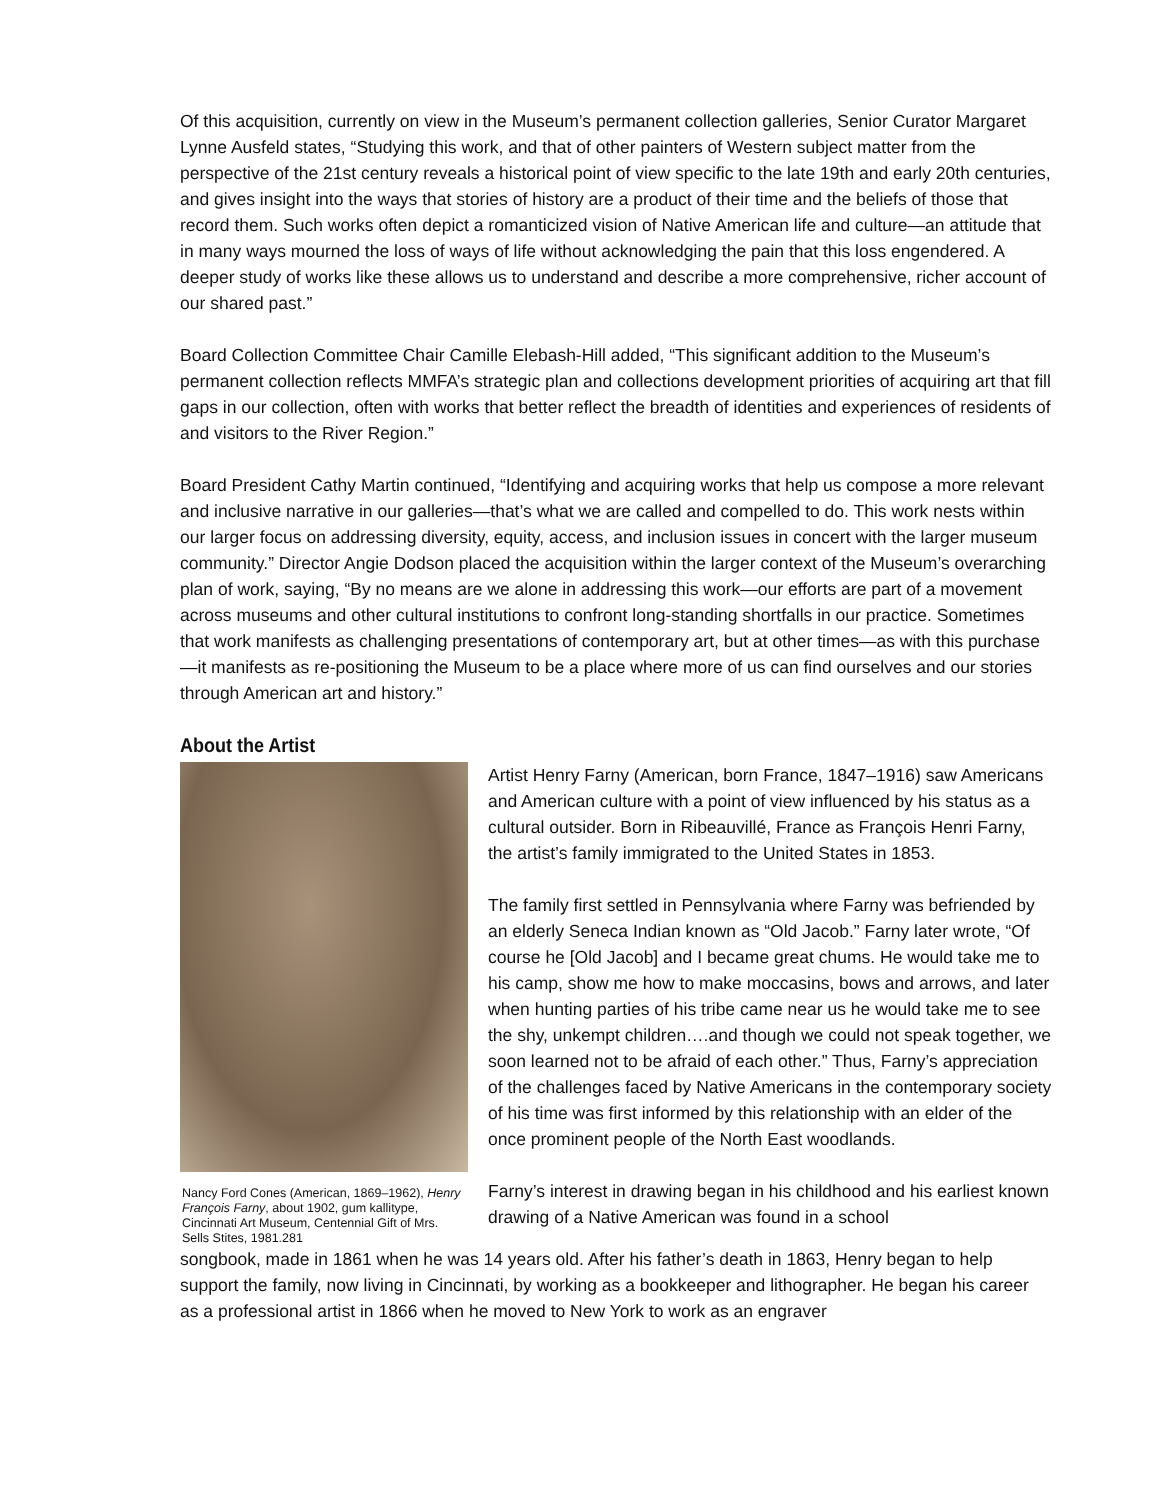Of this acquisition, currently on view in the Museum’s permanent collection galleries, Senior Curator Margaret Lynne Ausfeld states, “Studying this work, and that of other painters of Western subject matter from the perspective of the 21st century reveals a historical point of view specific to the late 19th and early 20th centuries, and gives insight into the ways that stories of history are a product of their time and the beliefs of those that record them. Such works often depict a romanticized vision of Native American life and culture—an attitude that in many ways mourned the loss of ways of life without acknowledging the pain that this loss engendered. A deeper study of works like these allows us to understand and describe a more comprehensive, richer account of our shared past.”
Board Collection Committee Chair Camille Elebash-Hill added, “This significant addition to the Museum’s permanent collection reflects MMFA’s strategic plan and collections development priorities of acquiring art that fill gaps in our collection, often with works that better reflect the breadth of identities and experiences of residents of and visitors to the River Region.”
Board President Cathy Martin continued, “Identifying and acquiring works that help us compose a more relevant and inclusive narrative in our galleries—that’s what we are called and compelled to do. This work nests within our larger focus on addressing diversity, equity, access, and inclusion issues in concert with the larger museum community.” Director Angie Dodson placed the acquisition within the larger context of the Museum’s overarching plan of work, saying, “By no means are we alone in addressing this work—our efforts are part of a movement across museums and other cultural institutions to confront long-standing shortfalls in our practice. Sometimes that work manifests as challenging presentations of contemporary art, but at other times—as with this purchase—it manifests as re-positioning the Museum to be a place where more of us can find ourselves and our stories through American art and history.”
About the Artist
Nancy Ford Cones (American, 1869–1962), Henry François Farny, about 1902, gum kallitype, Cincinnati Art Museum, Centennial Gift of Mrs. Sells Stites, 1981.281
Artist Henry Farny (American, born France, 1847–1916) saw Americans and American culture with a point of view influenced by his status as a cultural outsider. Born in Ribeauvillé, France as François Henri Farny, the artist’s family immigrated to the United States in 1853.
The family first settled in Pennsylvania where Farny was befriended by an elderly Seneca Indian known as “Old Jacob.” Farny later wrote, “Of course he [Old Jacob] and I became great chums. He would take me to his camp, show me how to make moccasins, bows and arrows, and later when hunting parties of his tribe came near us he would take me to see the shy, unkempt children….and though we could not speak together, we soon learned not to be afraid of each other.” Thus, Farny’s appreciation of the challenges faced by Native Americans in the contemporary society of his time was first informed by this relationship with an elder of the once prominent people of the North East woodlands.
Farny’s interest in drawing began in his childhood and his earliest known drawing of a Native American was found in a school
songbook, made in 1861 when he was 14 years old. After his father’s death in 1863, Henry began to help support the family, now living in Cincinnati, by working as a bookkeeper and lithographer. He began his career as a professional artist in 1866 when he moved to New York to work as an engraver